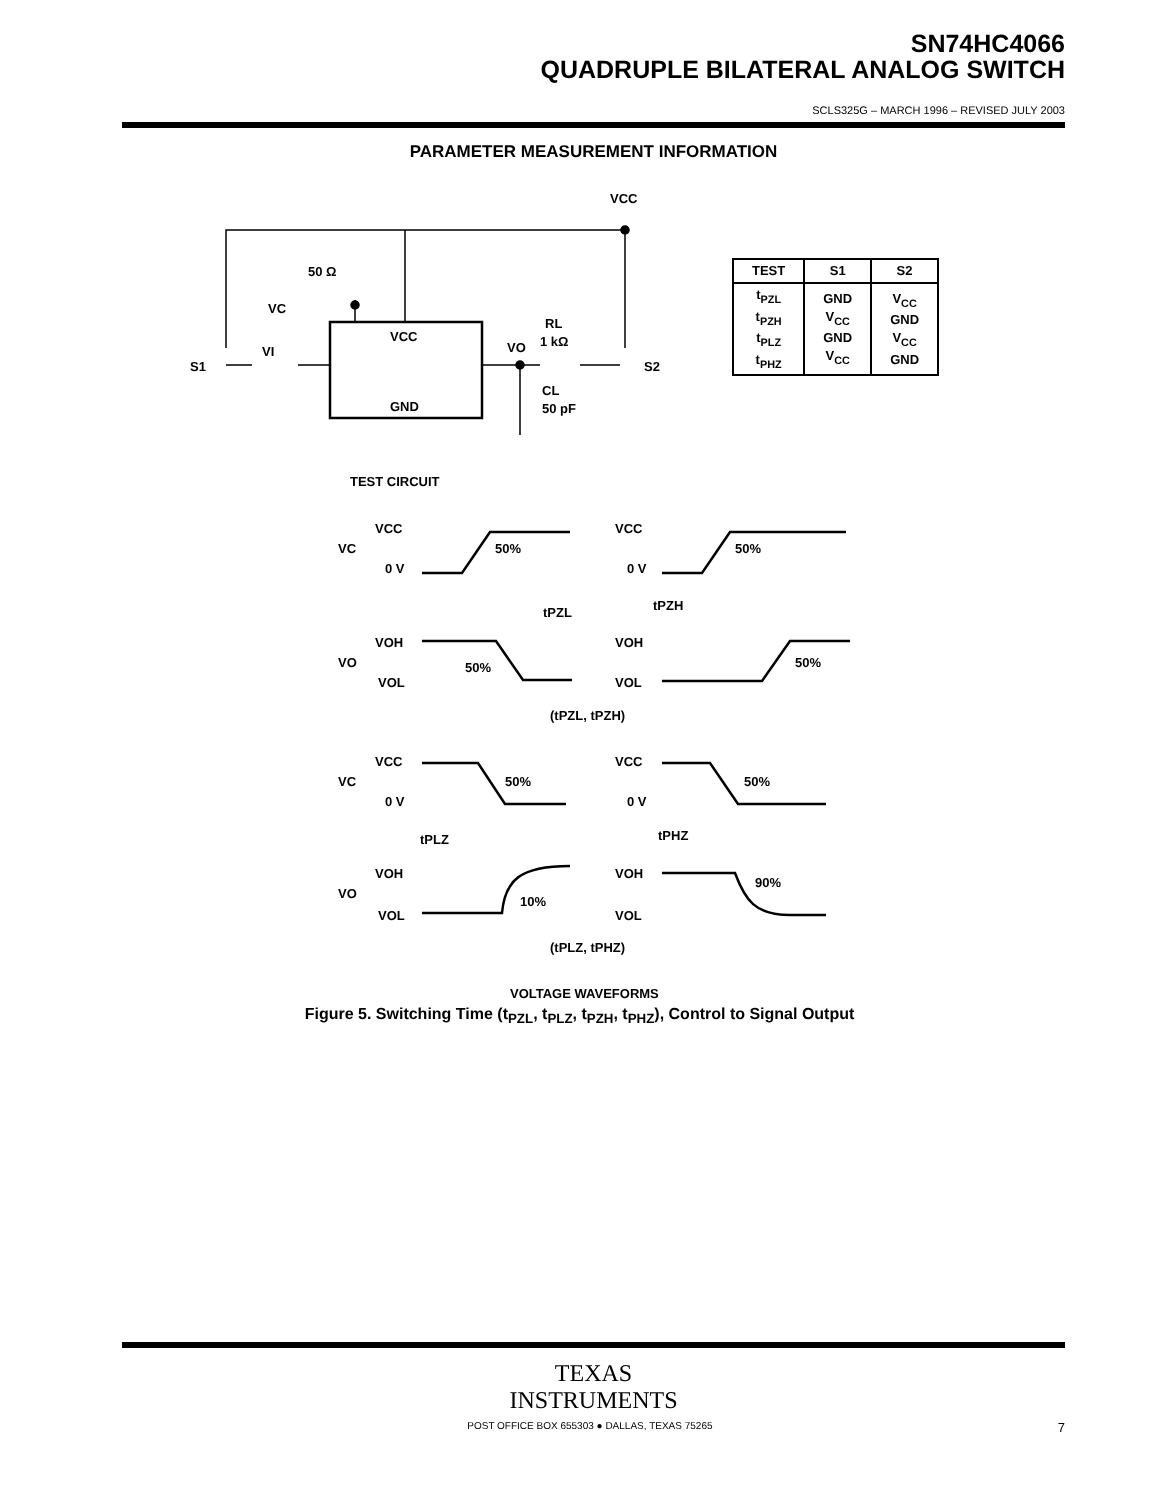SN74HC4066
QUADRUPLE BILATERAL ANALOG SWITCH
SCLS325G – MARCH 1996 – REVISED JULY 2003
PARAMETER MEASUREMENT INFORMATION
| TEST | S1 | S2 |
| --- | --- | --- |
| t<sub>PZL</sub> t<sub>PZH</sub> t<sub>PLZ</sub> t<sub>PHZ</sub> | GND V<sub>CC</sub> GND V<sub>CC</sub> | V<sub>CC</sub> GND V<sub>CC</sub> GND |
VCC
50 Ω
VC
VCC
GND
VI
S1
VO
RL
1 kΩ
CL
50 pF
S2
TEST CIRCUIT
VCC
VC
0 V
50%
tPZL
VCC
0 V
50%
tPZH
VOH
VO
VOL
50%
VOH
VOL
50%
(tPZL, tPZH)
VCC
VC
0 V
50%
tPLZ
VCC
0 V
50%
tPHZ
VOH
VO
VOL
10%
VOH
VOL
90%
(tPLZ, tPHZ)
VOLTAGE WAVEFORMS
Figure 5. Switching Time (t<sub>PZL</sub>, t<sub>PLZ</sub>, t<sub>PZH</sub>, t<sub>PHZ</sub>), Control to Signal Output
TEXAS
INSTRUMENTS
POST OFFICE BOX 655303 ● DALLAS, TEXAS 75265 7